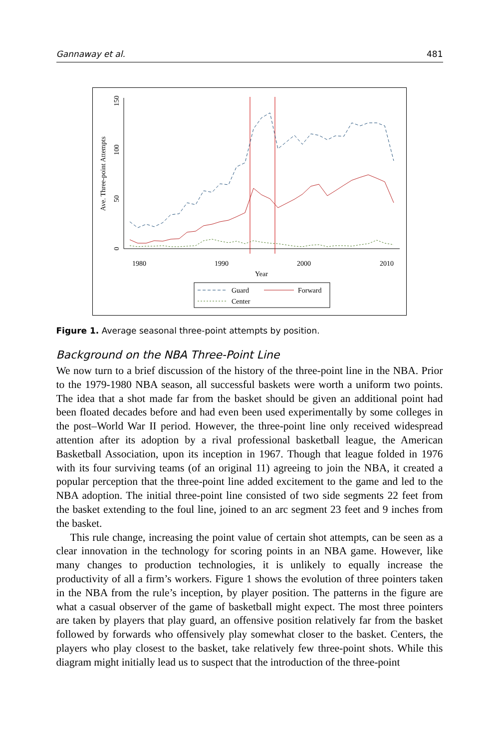Gannaway et al. 481
0
50
100
150
Ave. Three-point Attempts
1980
1990
2000
2010
Year
Guard
Forward
Center
Figure 1. Average seasonal three-point attempts by position.
Background on the NBA Three-Point Line
We now turn to a brief discussion of the history of the three-point line in the NBA. Prior to the 1979-1980 NBA season, all successful baskets were worth a uniform two points. The idea that a shot made far from the basket should be given an additional point had been floated decades before and had even been used experimentally by some colleges in the post–World War II period. However, the three-point line only received widespread attention after its adoption by a rival professional basketball league, the American Basketball Association, upon its inception in 1967. Though that league folded in 1976 with its four surviving teams (of an original 11) agreeing to join the NBA, it created a popular perception that the three-point line added excitement to the game and led to the NBA adoption. The initial three-point line consisted of two side segments 22 feet from the basket extending to the foul line, joined to an arc segment 23 feet and 9 inches from the basket.
This rule change, increasing the point value of certain shot attempts, can be seen as a clear innovation in the technology for scoring points in an NBA game. However, like many changes to production technologies, it is unlikely to equally increase the productivity of all a firm’s workers. Figure 1 shows the evolution of three pointers taken in the NBA from the rule’s inception, by player position. The patterns in the figure are what a casual observer of the game of basketball might expect. The most three pointers are taken by players that play guard, an offensive position relatively far from the basket followed by forwards who offensively play somewhat closer to the basket. Centers, the players who play closest to the basket, take relatively few three-point shots. While this diagram might initially lead us to suspect that the introduction of the three-point